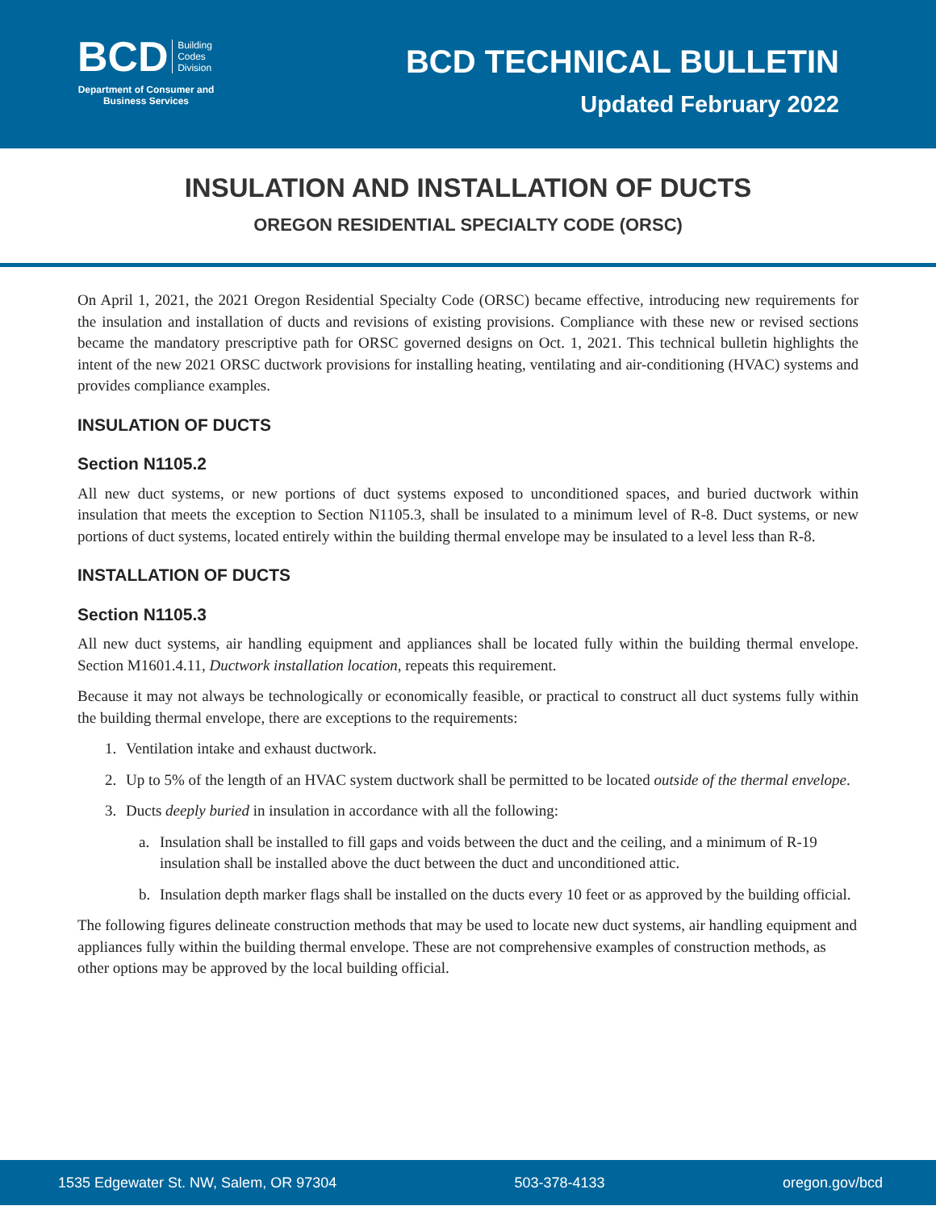BCD Building
Codes
Division
Department of Consumer and Business Services
BCD TECHNICAL BULLETIN
Updated February 2022
INSULATION AND INSTALLATION OF DUCTS
OREGON RESIDENTIAL SPECIALTY CODE (ORSC)
On April 1, 2021, the 2021 Oregon Residential Specialty Code (ORSC) became effective, introducing new requirements for the insulation and installation of ducts and revisions of existing provisions. Compliance with these new or revised sections became the mandatory prescriptive path for ORSC governed designs on Oct. 1, 2021. This technical bulletin highlights the intent of the new 2021 ORSC ductwork provisions for installing heating, ventilating and air-conditioning (HVAC) systems and provides compliance examples.
INSULATION OF DUCTS
Section N1105.2
All new duct systems, or new portions of duct systems exposed to unconditioned spaces, and buried ductwork within insulation that meets the exception to Section N1105.3, shall be insulated to a minimum level of R-8. Duct systems, or new portions of duct systems, located entirely within the building thermal envelope may be insulated to a level less than R-8.
INSTALLATION OF DUCTS
Section N1105.3
All new duct systems, air handling equipment and appliances shall be located fully within the building thermal envelope. Section M1601.4.11, Ductwork installation location, repeats this requirement.
Because it may not always be technologically or economically feasible, or practical to construct all duct systems fully within the building thermal envelope, there are exceptions to the requirements:
1. Ventilation intake and exhaust ductwork.
2. Up to 5% of the length of an HVAC system ductwork shall be permitted to be located outside of the thermal envelope.
3. Ducts deeply buried in insulation in accordance with all the following:
a. Insulation shall be installed to fill gaps and voids between the duct and the ceiling, and a minimum of R-19 insulation shall be installed above the duct between the duct and unconditioned attic.
b. Insulation depth marker flags shall be installed on the ducts every 10 feet or as approved by the building official.
The following figures delineate construction methods that may be used to locate new duct systems, air handling equipment and appliances fully within the building thermal envelope. These are not comprehensive examples of construction methods, as other options may be approved by the local building official.
1535 Edgewater St. NW, Salem, OR 97304 503-378-4133 oregon.gov/bcd